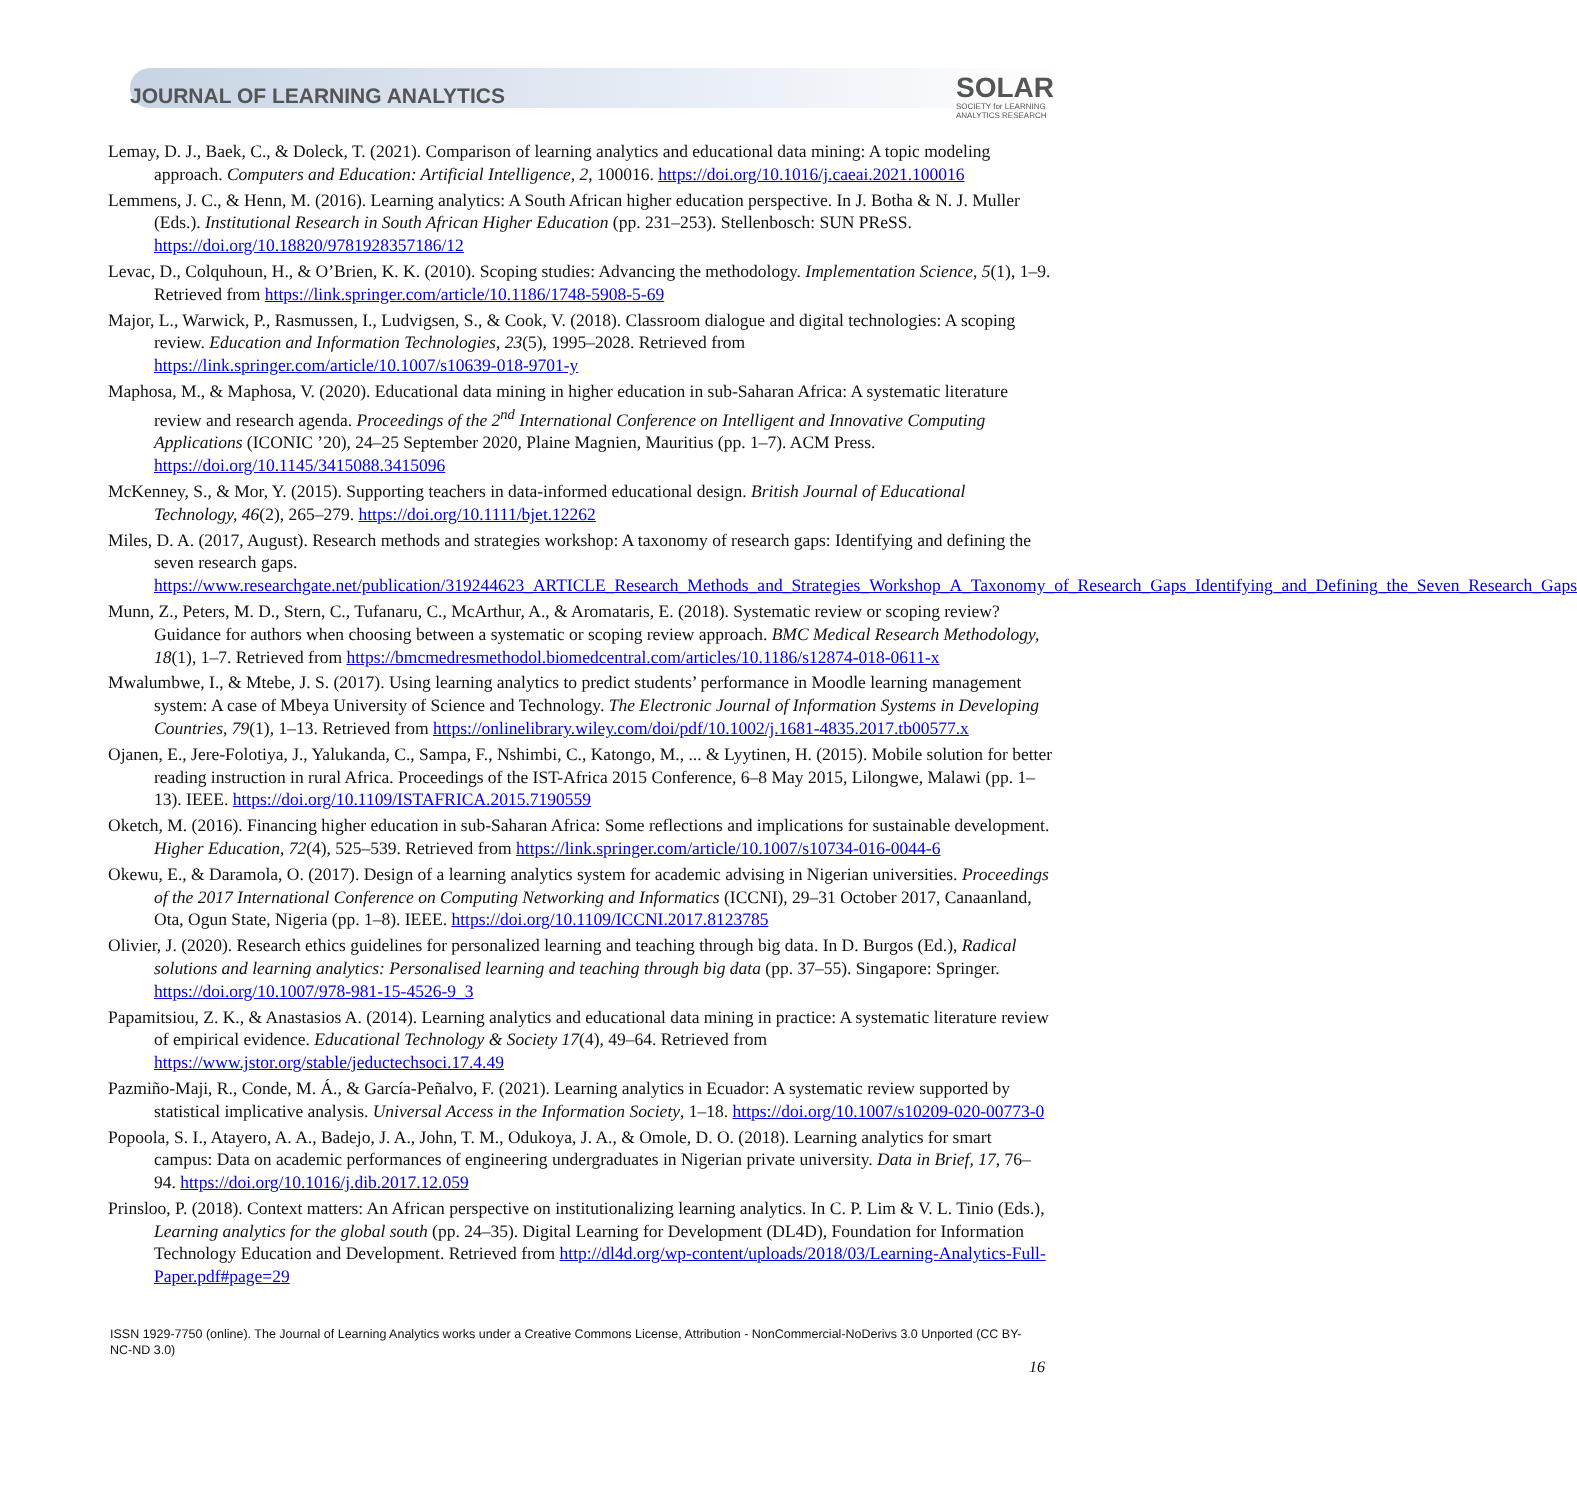JOURNAL OF LEARNING ANALYTICS
SOLAR
SOCIETY for LEARNING
ANALYTICS RESEARCH
Lemay, D. J., Baek, C., & Doleck, T. (2021). Comparison of learning analytics and educational data mining: A topic modeling approach. Computers and Education: Artificial Intelligence, 2, 100016. https://doi.org/10.1016/j.caeai.2021.100016
Lemmens, J. C., & Henn, M. (2016). Learning analytics: A South African higher education perspective. In J. Botha & N. J. Muller (Eds.). Institutional Research in South African Higher Education (pp. 231–253). Stellenbosch: SUN PReSS. https://doi.org/10.18820/9781928357186/12
Levac, D., Colquhoun, H., & O’Brien, K. K. (2010). Scoping studies: Advancing the methodology. Implementation Science, 5(1), 1–9. Retrieved from https://link.springer.com/article/10.1186/1748-5908-5-69
Major, L., Warwick, P., Rasmussen, I., Ludvigsen, S., & Cook, V. (2018). Classroom dialogue and digital technologies: A scoping review. Education and Information Technologies, 23(5), 1995–2028. Retrieved from https://link.springer.com/article/10.1007/s10639-018-9701-y
Maphosa, M., & Maphosa, V. (2020). Educational data mining in higher education in sub-Saharan Africa: A systematic literature review and research agenda. Proceedings of the 2<sup>nd</sup> International Conference on Intelligent and Innovative Computing Applications (ICONIC ’20), 24–25 September 2020, Plaine Magnien, Mauritius (pp. 1–7). ACM Press. https://doi.org/10.1145/3415088.3415096
McKenney, S., & Mor, Y. (2015). Supporting teachers in data-informed educational design. British Journal of Educational Technology, 46(2), 265–279. https://doi.org/10.1111/bjet.12262
Miles, D. A. (2017, August). Research methods and strategies workshop: A taxonomy of research gaps: Identifying and defining the seven research gaps. https://www.researchgate.net/publication/319244623_ARTICLE_Research_Methods_and_Strategies_Workshop_A_Taxonomy_of_Research_Gaps_Identifying_and_Defining_the_Seven_Research_Gaps
Munn, Z., Peters, M. D., Stern, C., Tufanaru, C., McArthur, A., & Aromataris, E. (2018). Systematic review or scoping review? Guidance for authors when choosing between a systematic or scoping review approach. BMC Medical Research Methodology, 18(1), 1–7. Retrieved from https://bmcmedresmethodol.biomedcentral.com/articles/10.1186/s12874-018-0611-x
Mwalumbwe, I., & Mtebe, J. S. (2017). Using learning analytics to predict students’ performance in Moodle learning management system: A case of Mbeya University of Science and Technology. The Electronic Journal of Information Systems in Developing Countries, 79(1), 1–13. Retrieved from https://onlinelibrary.wiley.com/doi/pdf/10.1002/j.1681-4835.2017.tb00577.x
Ojanen, E., Jere-Folotiya, J., Yalukanda, C., Sampa, F., Nshimbi, C., Katongo, M., ... & Lyytinen, H. (2015). Mobile solution for better reading instruction in rural Africa. Proceedings of the IST-Africa 2015 Conference, 6–8 May 2015, Lilongwe, Malawi (pp. 1–13). IEEE. https://doi.org/10.1109/ISTAFRICA.2015.7190559
Oketch, M. (2016). Financing higher education in sub-Saharan Africa: Some reflections and implications for sustainable development. Higher Education, 72(4), 525–539. Retrieved from https://link.springer.com/article/10.1007/s10734-016-0044-6
Okewu, E., & Daramola, O. (2017). Design of a learning analytics system for academic advising in Nigerian universities. Proceedings of the 2017 International Conference on Computing Networking and Informatics (ICCNI), 29–31 October 2017, Canaanland, Ota, Ogun State, Nigeria (pp. 1–8). IEEE. https://doi.org/10.1109/ICCNI.2017.8123785
Olivier, J. (2020). Research ethics guidelines for personalized learning and teaching through big data. In D. Burgos (Ed.), Radical solutions and learning analytics: Personalised learning and teaching through big data (pp. 37–55). Singapore: Springer. https://doi.org/10.1007/978-981-15-4526-9_3
Papamitsiou, Z. K., & Anastasios A. (2014). Learning analytics and educational data mining in practice: A systematic literature review of empirical evidence. Educational Technology & Society 17(4), 49–64. Retrieved from https://www.jstor.org/stable/jeductechsoci.17.4.49
Pazmiño-Maji, R., Conde, M. Á., & García-Peñalvo, F. (2021). Learning analytics in Ecuador: A systematic review supported by statistical implicative analysis. Universal Access in the Information Society, 1–18. https://doi.org/10.1007/s10209-020-00773-0
Popoola, S. I., Atayero, A. A., Badejo, J. A., John, T. M., Odukoya, J. A., & Omole, D. O. (2018). Learning analytics for smart campus: Data on academic performances of engineering undergraduates in Nigerian private university. Data in Brief, 17, 76–94. https://doi.org/10.1016/j.dib.2017.12.059
Prinsloo, P. (2018). Context matters: An African perspective on institutionalizing learning analytics. In C. P. Lim & V. L. Tinio (Eds.), Learning analytics for the global south (pp. 24–35). Digital Learning for Development (DL4D), Foundation for Information Technology Education and Development. Retrieved from http://dl4d.org/wp-content/uploads/2018/03/Learning-Analytics-Full-Paper.pdf#page=29
ISSN 1929-7750 (online). The Journal of Learning Analytics works under a Creative Commons License, Attribution - NonCommercial-NoDerivs 3.0 Unported (CC BY-NC-ND 3.0)
16